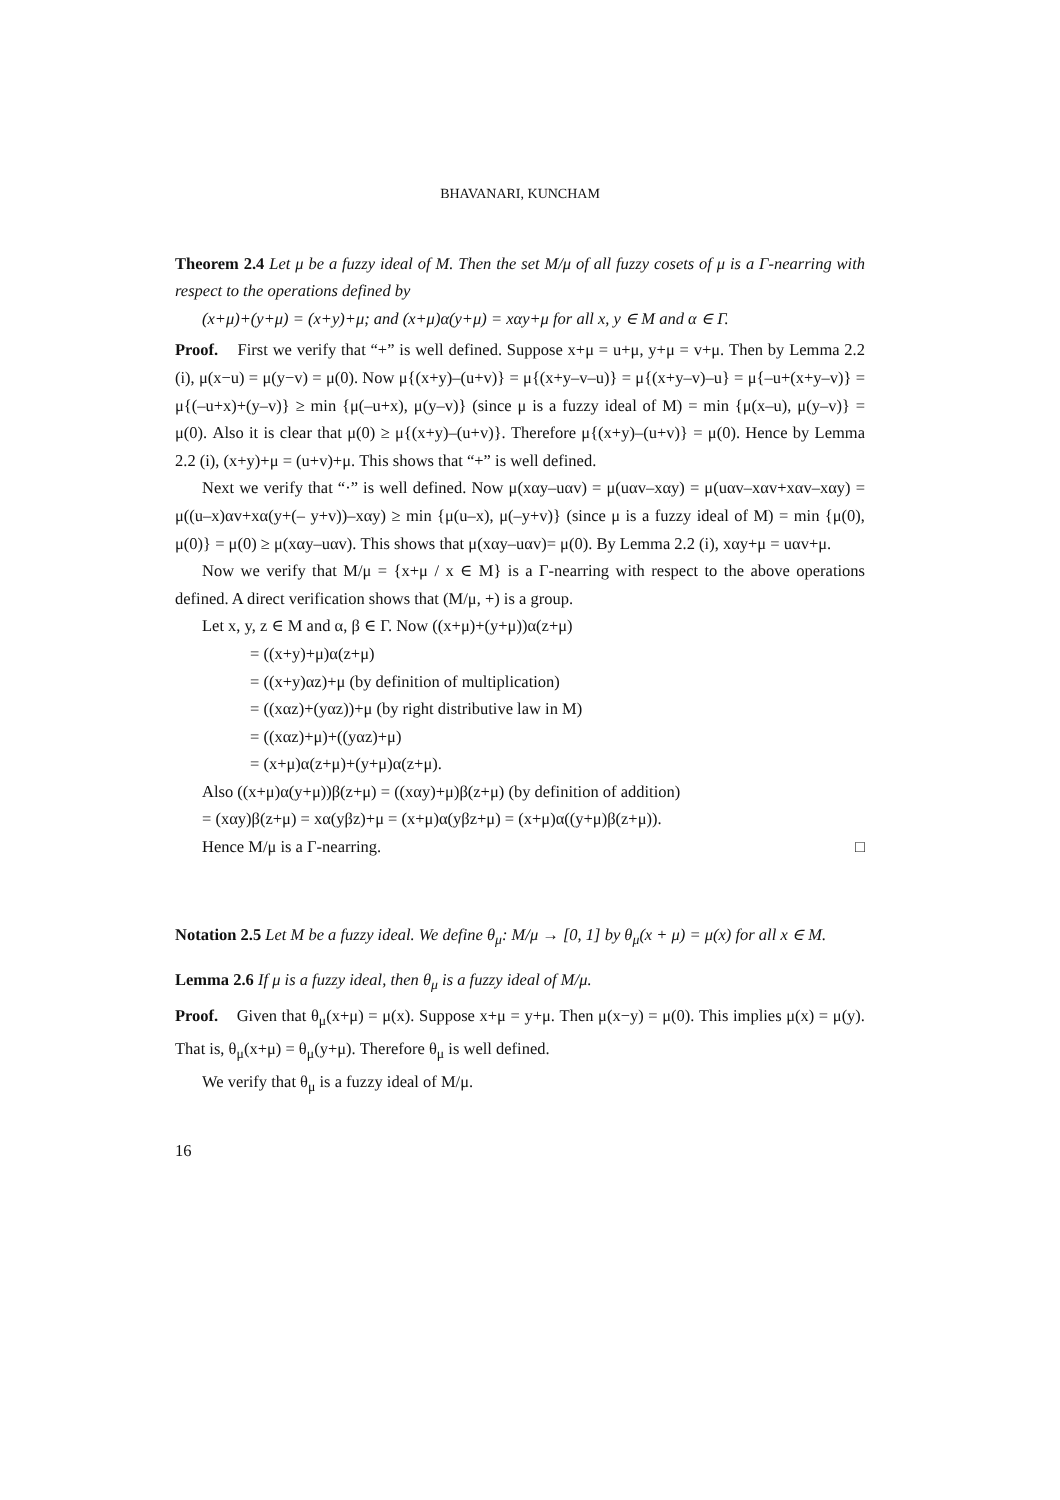BHAVANARI, KUNCHAM
Theorem 2.4 Let μ be a fuzzy ideal of M. Then the set M/μ of all fuzzy cosets of μ is a Γ-nearring with respect to the operations defined by
(x+μ)+(y+μ) = (x+y)+μ; and (x+μ)α(y+μ) = xαy+μ for all x, y ∈ M and α ∈ Γ.
Proof. First we verify that “+” is well defined. Suppose x+μ = u+μ, y+μ = v+μ. Then by Lemma 2.2 (i), μ(x−u) = μ(y−v) = μ(0). Now μ{(x+y)–(u+v)} = μ{(x+y–v–u)} = μ{(x+y–v)–u} = μ{–u+(x+y–v)} = μ{(–u+x)+(y–v)} ≥ min {μ(–u+x), μ(y–v)} (since μ is a fuzzy ideal of M) = min {μ(x–u), μ(y–v)} = μ(0). Also it is clear that μ(0) ≥ μ{(x+y)–(u+v)}. Therefore μ{(x+y)–(u+v)} = μ(0). Hence by Lemma 2.2 (i), (x+y)+μ = (u+v)+μ. This shows that “+” is well defined.
Next we verify that “·” is well defined. Now μ(xαy–uαv) = μ(uαv–xαy) = μ(uαv–xαv+xαv–xαy) = μ((u–x)αv+xα(y+(– y+v))–xαy) ≥ min {μ(u–x), μ(–y+v)} (since μ is a fuzzy ideal of M) = min {μ(0), μ(0)} = μ(0) ≥ μ(xαy–uαv). This shows that μ(xαy–uαv)= μ(0). By Lemma 2.2 (i), xαy+μ = uαv+μ.
Now we verify that M/μ = {x+μ / x ∈ M} is a Γ-nearring with respect to the above operations defined. A direct verification shows that (M/μ, +) is a group.
Let x, y, z ∈ M and α, β ∈ Γ. Now ((x+μ)+(y+μ))α(z+μ)
= ((x+y)+μ)α(z+μ)
= ((x+y)αz)+μ (by definition of multiplication)
= ((xαz)+(yαz))+μ (by right distributive law in M)
= ((xαz)+μ)+((yαz)+μ)
= (x+μ)α(z+μ)+(y+μ)α(z+μ).
Also ((x+μ)α(y+μ))β(z+μ) = ((xαy)+μ)β(z+μ) (by definition of addition)
= (xαy)β(z+μ) = xα(yβz)+μ = (x+μ)α(yβz+μ) = (x+μ)α((y+μ)β(z+μ)).
Hence M/μ is a Γ-nearring. □
Notation 2.5 Let M be a fuzzy ideal. We define θ<sub>μ</sub>: M/μ → [0, 1] by θ<sub>μ</sub>(x + μ) = μ(x) for all x ∈ M.
Lemma 2.6 If μ is a fuzzy ideal, then θ<sub>μ</sub> is a fuzzy ideal of M/μ.
Proof. Given that θ<sub>μ</sub>(x+μ) = μ(x). Suppose x+μ = y+μ. Then μ(x−y) = μ(0). This implies μ(x) = μ(y). That is, θ<sub>μ</sub>(x+μ) = θ<sub>μ</sub>(y+μ). Therefore θ<sub>μ</sub> is well defined.
We verify that θ<sub>μ</sub> is a fuzzy ideal of M/μ.
16